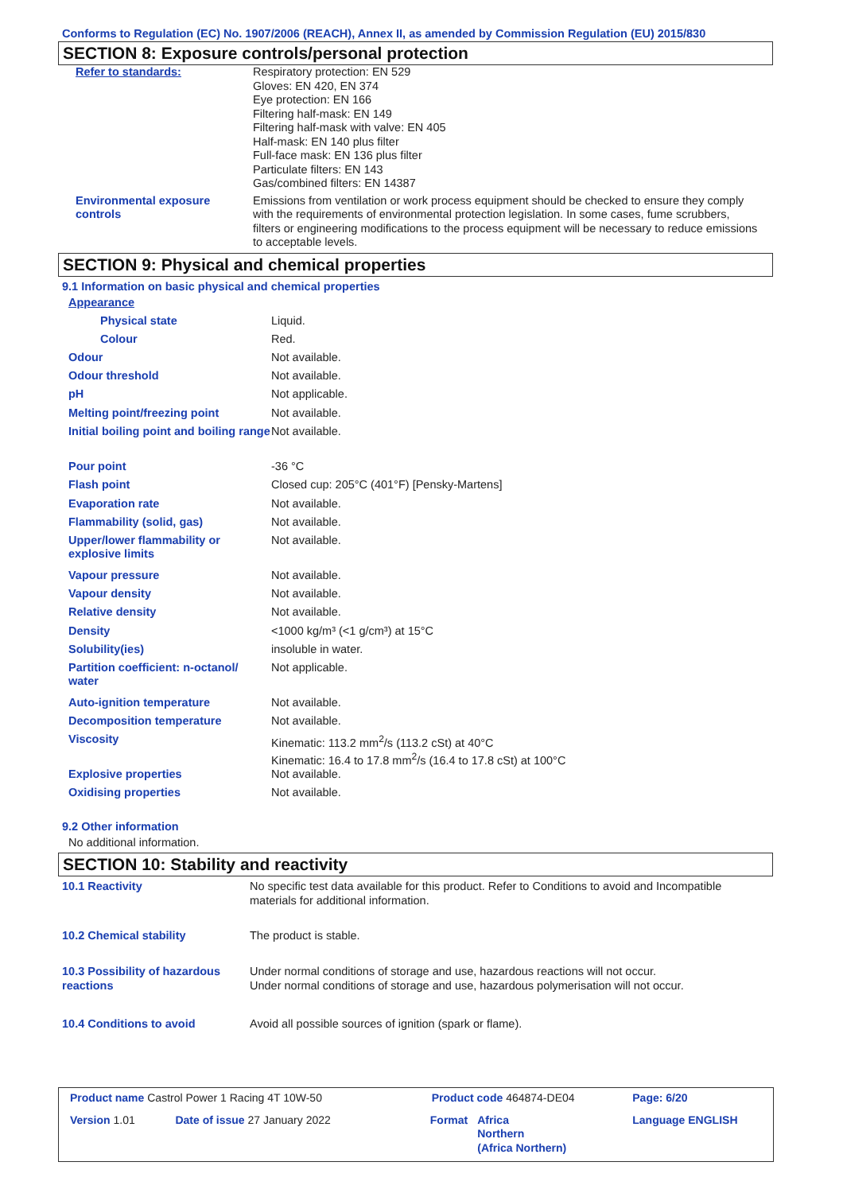Conforms to Regulation (EC) No. 1907/2006 (REACH), Annex II, as amended by Commission Regulation (EU) 2015/830
SECTION 8: Exposure controls/personal protection
| Refer to standards: | Respiratory protection: EN 529 Gloves: EN 420, EN 374 Eye protection: EN 166 Filtering half-mask: EN 149 Filtering half-mask with valve: EN 405 Half-mask: EN 140 plus filter Full-face mask: EN 136 plus filter Particulate filters: EN 143 Gas/combined filters: EN 14387 |
| Environmental exposure controls | Emissions from ventilation or work process equipment should be checked to ensure they comply with the requirements of environmental protection legislation. In some cases, fume scrubbers, filters or engineering modifications to the process equipment will be necessary to reduce emissions to acceptable levels. |
SECTION 9: Physical and chemical properties
9.1 Information on basic physical and chemical properties
| Appearance | |
| Physical state | Liquid. |
| Colour | Red. |
| Odour | Not available. |
| Odour threshold | Not available. |
| pH | Not applicable. |
| Melting point/freezing point | Not available. |
| Initial boiling point and boiling range | Not available. |
| Pour point | -36 °C |
| Flash point | Closed cup: 205°C (401°F) [Pensky-Martens] |
| Evaporation rate | Not available. |
| Flammability (solid, gas) | Not available. |
| Upper/lower flammability or explosive limits | Not available. |
| Vapour pressure | Not available. |
| Vapour density | Not available. |
| Relative density | Not available. |
| Density | <1000 kg/m³ (<1 g/cm³) at 15°C |
| Solubility(ies) | insoluble in water. |
| Partition coefficient: n-octanol/ water | Not applicable. |
| Auto-ignition temperature | Not available. |
| Decomposition temperature | Not available. |
| Viscosity | Kinematic: 113.2 mm<sup>2</sup>/s (113.2 cSt) at 40°C Kinematic: 16.4 to 17.8 mm<sup>2</sup>/s (16.4 to 17.8 cSt) at 100°C |
| Explosive properties | Not available. |
| Oxidising properties | Not available. |
9.2 Other information
No additional information.
SECTION 10: Stability and reactivity
| 10.1 Reactivity | No specific test data available for this product. Refer to Conditions to avoid and Incompatible materials for additional information. |
| 10.2 Chemical stability | The product is stable. |
| 10.3 Possibility of hazardous reactions | Under normal conditions of storage and use, hazardous reactions will not occur. Under normal conditions of storage and use, hazardous polymerisation will not occur. |
| 10.4 Conditions to avoid | Avoid all possible sources of ignition (spark or flame). |
| Product name Castrol Power 1 Racing 4T 10W-50 | | Product code 464874-DE04 | | Page: 6/20 |
| Version 1.01 | Date of issue 27 January 2022 | Format | Africa Northern (Africa Northern) | Language ENGLISH |